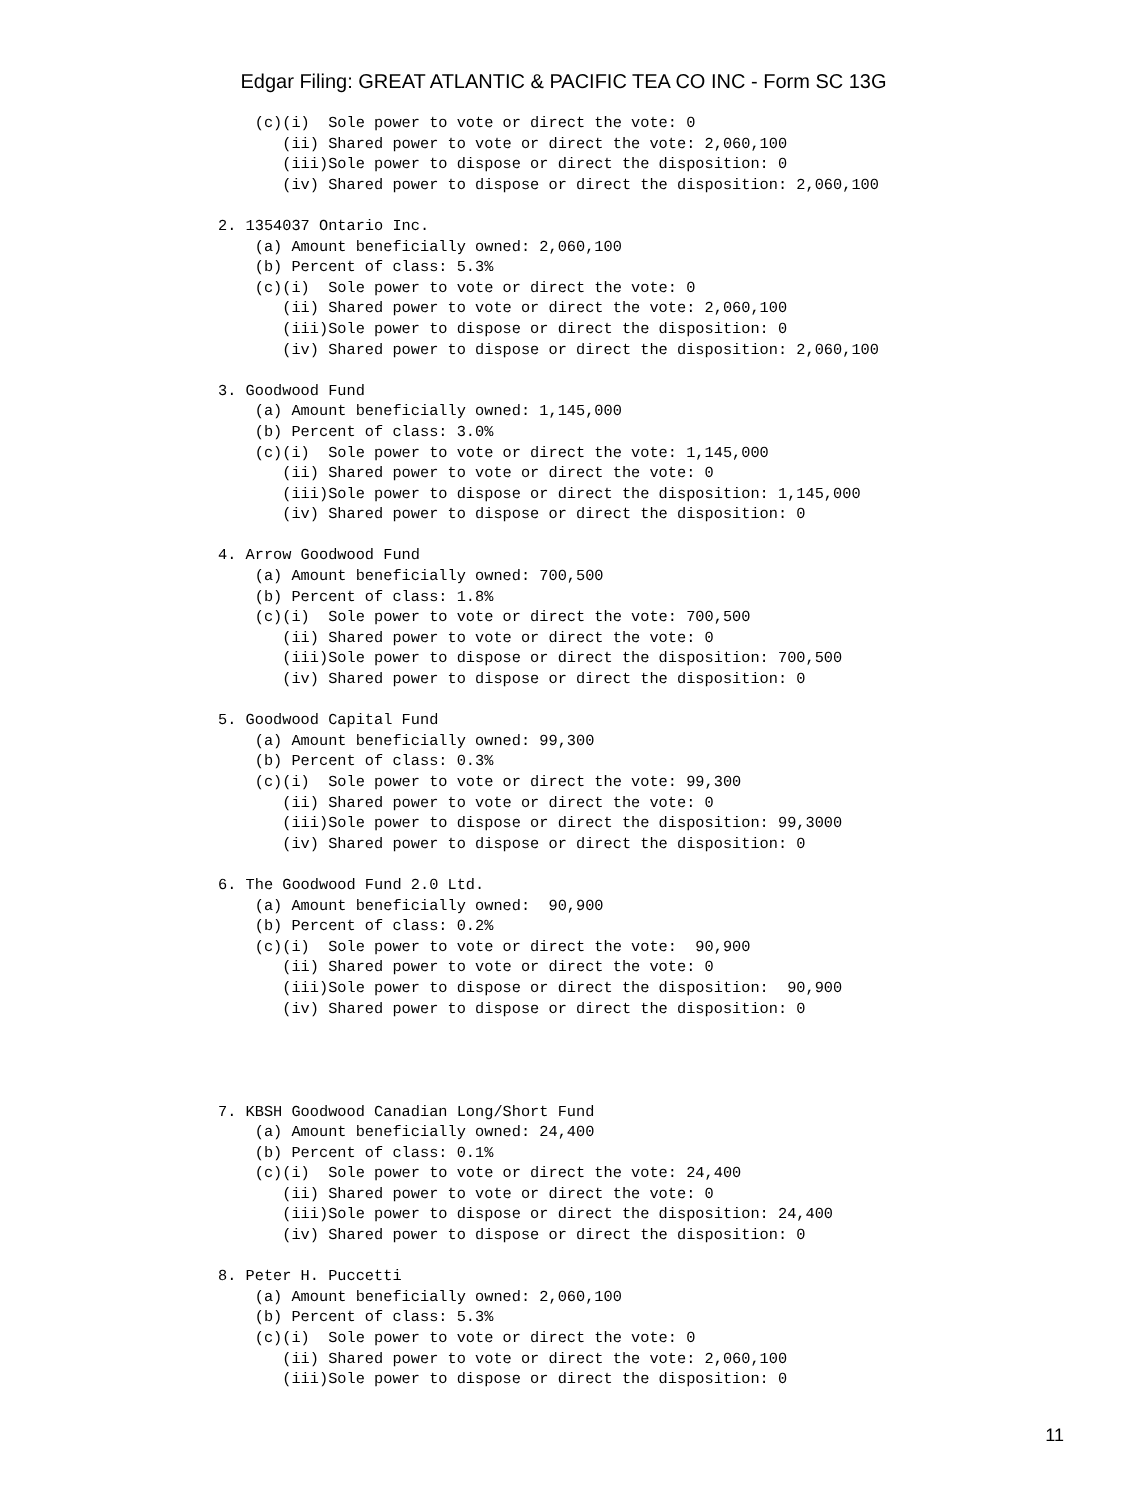Edgar Filing: GREAT ATLANTIC & PACIFIC TEA CO INC - Form SC 13G
    (c)(i)  Sole power to vote or direct the vote: 0
       (ii) Shared power to vote or direct the vote: 2,060,100
       (iii)Sole power to dispose or direct the disposition: 0
       (iv) Shared power to dispose or direct the disposition: 2,060,100

2. 1354037 Ontario Inc.
    (a) Amount beneficially owned: 2,060,100
    (b) Percent of class: 5.3%
    (c)(i)  Sole power to vote or direct the vote: 0
       (ii) Shared power to vote or direct the vote: 2,060,100
       (iii)Sole power to dispose or direct the disposition: 0
       (iv) Shared power to dispose or direct the disposition: 2,060,100

3. Goodwood Fund
    (a) Amount beneficially owned: 1,145,000
    (b) Percent of class: 3.0%
    (c)(i)  Sole power to vote or direct the vote: 1,145,000
       (ii) Shared power to vote or direct the vote: 0
       (iii)Sole power to dispose or direct the disposition: 1,145,000
       (iv) Shared power to dispose or direct the disposition: 0

4. Arrow Goodwood Fund
    (a) Amount beneficially owned: 700,500
    (b) Percent of class: 1.8%
    (c)(i)  Sole power to vote or direct the vote: 700,500
       (ii) Shared power to vote or direct the vote: 0
       (iii)Sole power to dispose or direct the disposition: 700,500
       (iv) Shared power to dispose or direct the disposition: 0

5. Goodwood Capital Fund
    (a) Amount beneficially owned: 99,300
    (b) Percent of class: 0.3%
    (c)(i)  Sole power to vote or direct the vote: 99,300
       (ii) Shared power to vote or direct the vote: 0
       (iii)Sole power to dispose or direct the disposition: 99,3000
       (iv) Shared power to dispose or direct the disposition: 0

6. The Goodwood Fund 2.0 Ltd.
    (a) Amount beneficially owned:  90,900
    (b) Percent of class: 0.2%
    (c)(i)  Sole power to vote or direct the vote:  90,900
       (ii) Shared power to vote or direct the vote: 0
       (iii)Sole power to dispose or direct the disposition:  90,900
       (iv) Shared power to dispose or direct the disposition: 0




7. KBSH Goodwood Canadian Long/Short Fund
    (a) Amount beneficially owned: 24,400
    (b) Percent of class: 0.1%
    (c)(i)  Sole power to vote or direct the vote: 24,400
       (ii) Shared power to vote or direct the vote: 0
       (iii)Sole power to dispose or direct the disposition: 24,400
       (iv) Shared power to dispose or direct the disposition: 0

8. Peter H. Puccetti
    (a) Amount beneficially owned: 2,060,100
    (b) Percent of class: 5.3%
    (c)(i)  Sole power to vote or direct the vote: 0
       (ii) Shared power to vote or direct the vote: 2,060,100
       (iii)Sole power to dispose or direct the disposition: 0
11